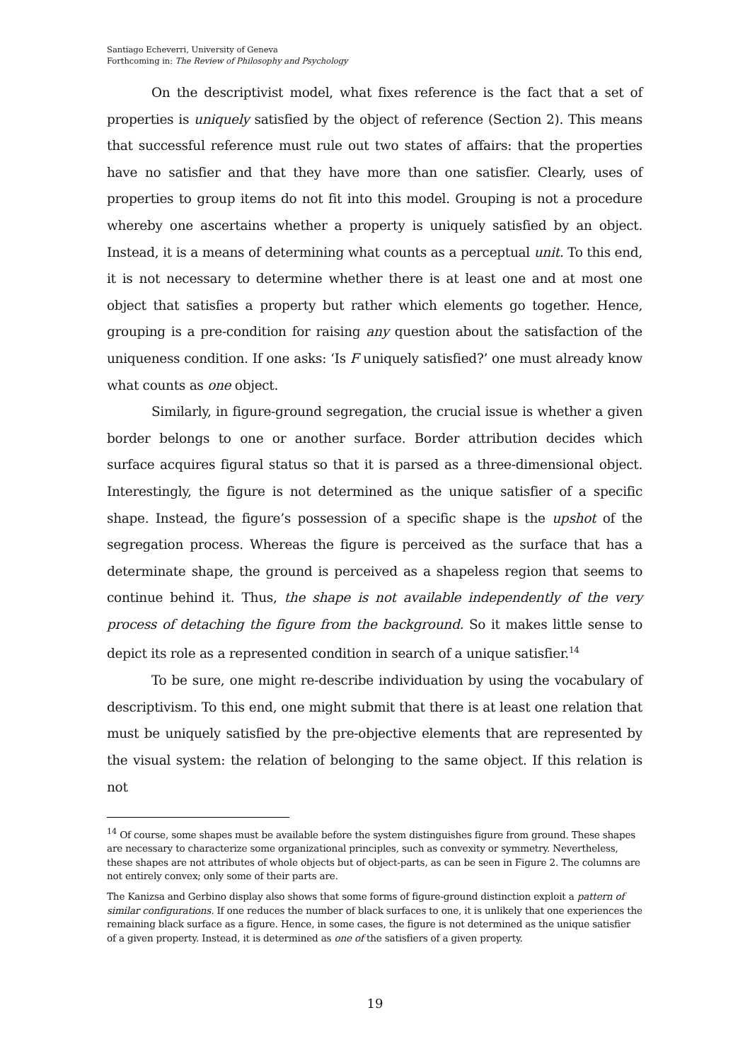Santiago Echeverri, University of Geneva
Forthcoming in: The Review of Philosophy and Psychology
On the descriptivist model, what fixes reference is the fact that a set of properties is uniquely satisfied by the object of reference (Section 2). This means that successful reference must rule out two states of affairs: that the properties have no satisfier and that they have more than one satisfier. Clearly, uses of properties to group items do not fit into this model. Grouping is not a procedure whereby one ascertains whether a property is uniquely satisfied by an object. Instead, it is a means of determining what counts as a perceptual unit. To this end, it is not necessary to determine whether there is at least one and at most one object that satisfies a property but rather which elements go together. Hence, grouping is a pre-condition for raising any question about the satisfaction of the uniqueness condition. If one asks: ‘Is F uniquely satisfied?’ one must already know what counts as one object.
Similarly, in figure-ground segregation, the crucial issue is whether a given border belongs to one or another surface. Border attribution decides which surface acquires figural status so that it is parsed as a three-dimensional object. Interestingly, the figure is not determined as the unique satisfier of a specific shape. Instead, the figure’s possession of a specific shape is the upshot of the segregation process. Whereas the figure is perceived as the surface that has a determinate shape, the ground is perceived as a shapeless region that seems to continue behind it. Thus, the shape is not available independently of the very process of detaching the figure from the background. So it makes little sense to depict its role as a represented condition in search of a unique satisfier.<sup>14</sup>
To be sure, one might re-describe individuation by using the vocabulary of descriptivism. To this end, one might submit that there is at least one relation that must be uniquely satisfied by the pre-objective elements that are represented by the visual system: the relation of belonging to the same object. If this relation is not
<sup>14</sup> Of course, some shapes must be available before the system distinguishes figure from ground. These shapes are necessary to characterize some organizational principles, such as convexity or symmetry. Nevertheless, these shapes are not attributes of whole objects but of object-parts, as can be seen in Figure 2. The columns are not entirely convex; only some of their parts are.
The Kanizsa and Gerbino display also shows that some forms of figure-ground distinction exploit a pattern of similar configurations. If one reduces the number of black surfaces to one, it is unlikely that one experiences the remaining black surface as a figure. Hence, in some cases, the figure is not determined as the unique satisfier of a given property. Instead, it is determined as one of the satisfiers of a given property.
19